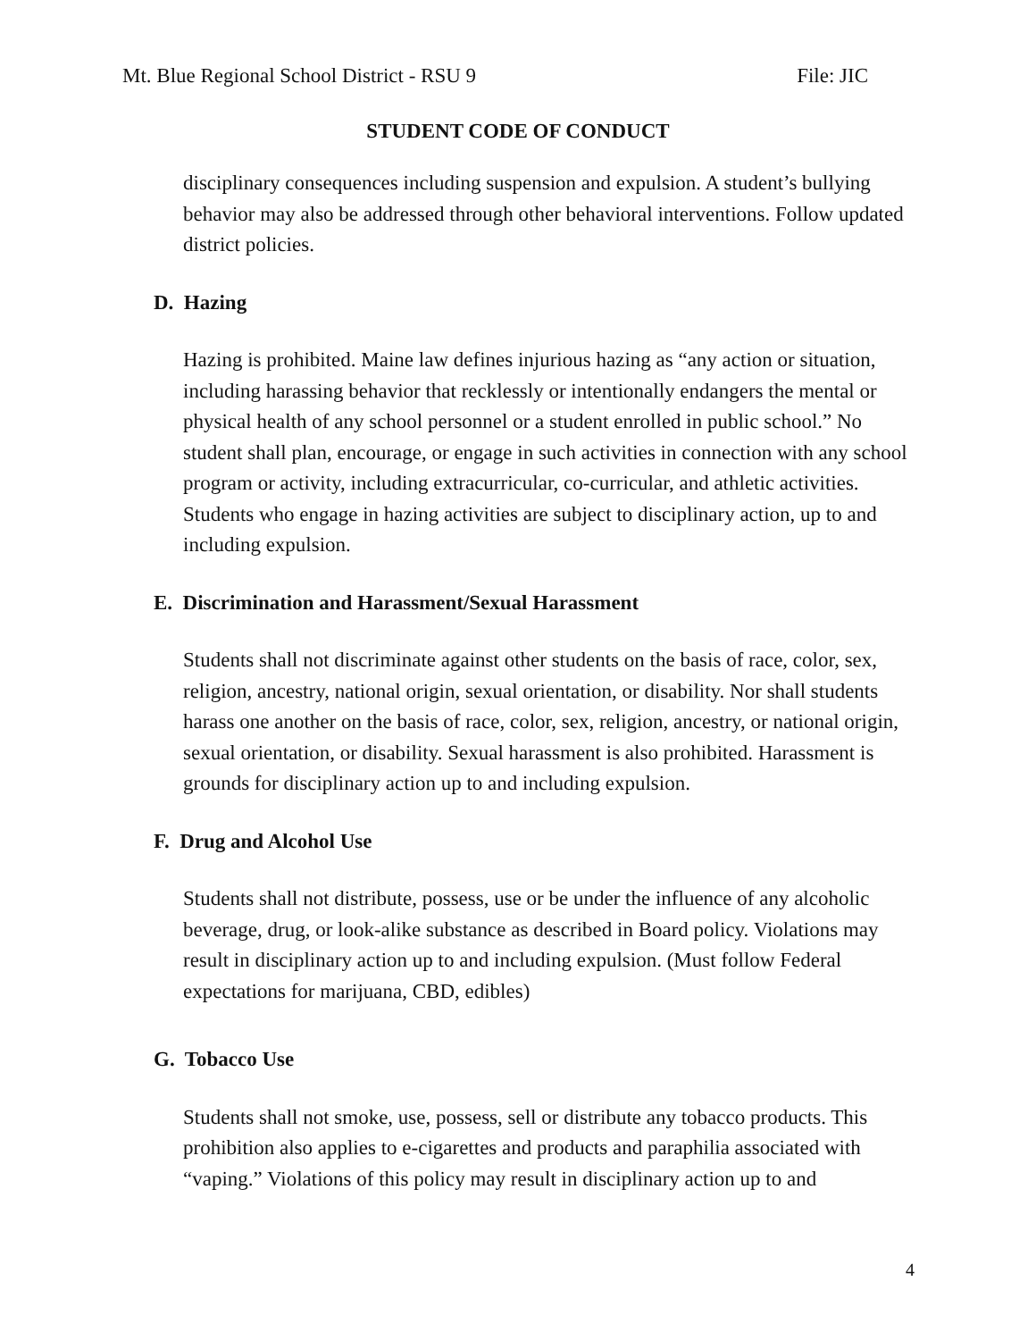Mt. Blue Regional School District - RSU 9 File: JIC
STUDENT CODE OF CONDUCT
disciplinary consequences including suspension and expulsion. A student’s bullying behavior may also be addressed through other behavioral interventions. Follow updated district policies.
D. Hazing
Hazing is prohibited. Maine law defines injurious hazing as “any action or situation, including harassing behavior that recklessly or intentionally endangers the mental or physical health of any school personnel or a student enrolled in public school.” No student shall plan, encourage, or engage in such activities in connection with any school program or activity, including extracurricular, co-curricular, and athletic activities. Students who engage in hazing activities are subject to disciplinary action, up to and including expulsion.
E. Discrimination and Harassment/Sexual Harassment
Students shall not discriminate against other students on the basis of race, color, sex, religion, ancestry, national origin, sexual orientation, or disability. Nor shall students harass one another on the basis of race, color, sex, religion, ancestry, or national origin, sexual orientation, or disability. Sexual harassment is also prohibited. Harassment is grounds for disciplinary action up to and including expulsion.
F. Drug and Alcohol Use
Students shall not distribute, possess, use or be under the influence of any alcoholic beverage, drug, or look-alike substance as described in Board policy. Violations may result in disciplinary action up to and including expulsion. (Must follow Federal expectations for marijuana, CBD, edibles)
G. Tobacco Use
Students shall not smoke, use, possess, sell or distribute any tobacco products. This prohibition also applies to e-cigarettes and products and paraphilia associated with “vaping.” Violations of this policy may result in disciplinary action up to and
4